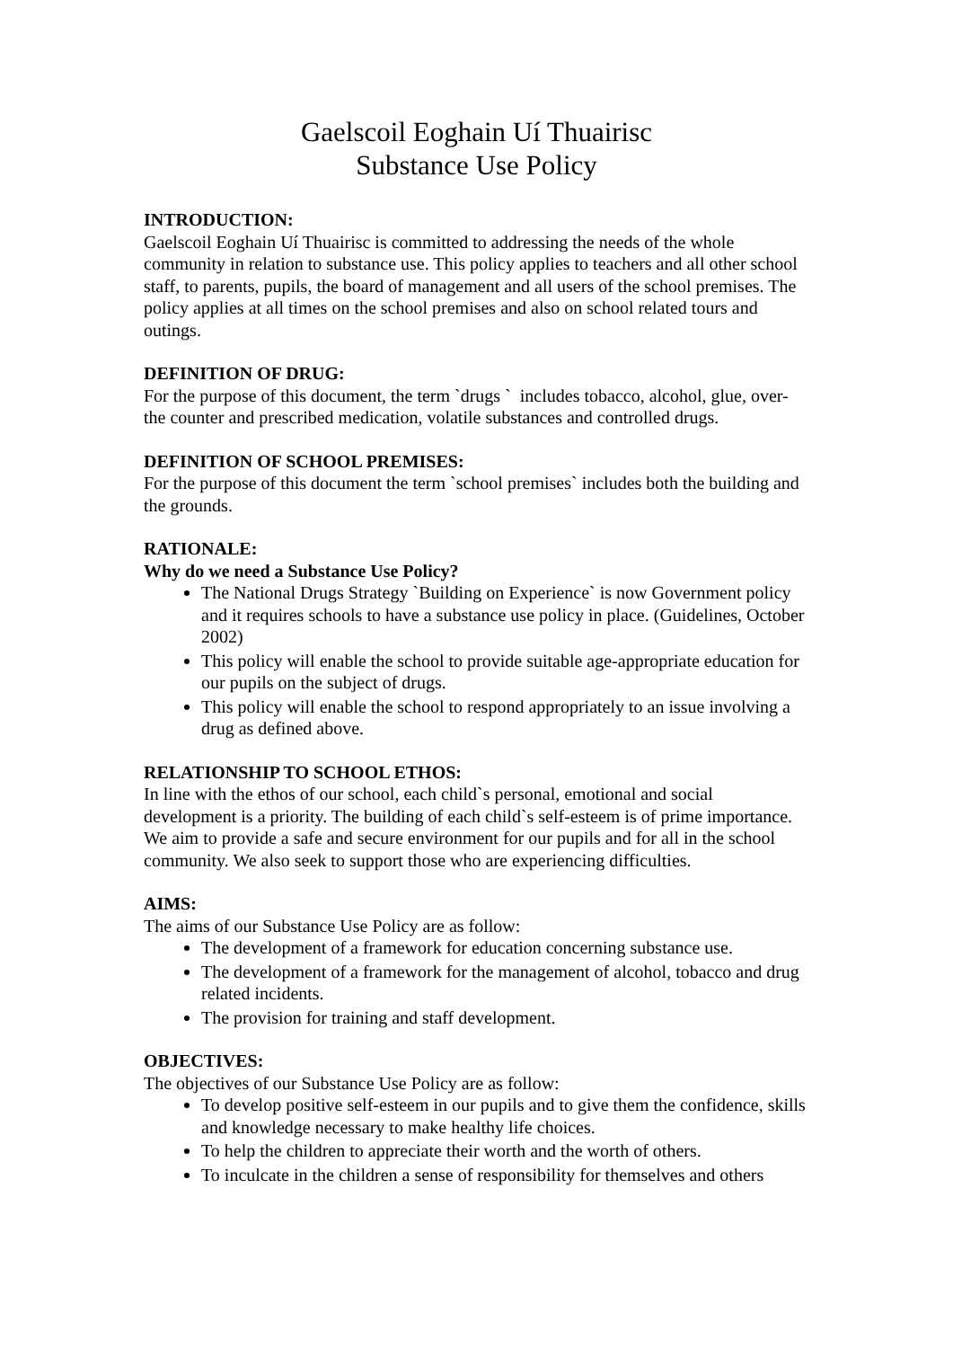Gaelscoil Eoghain Uí Thuairisc
Substance Use Policy
INTRODUCTION:
Gaelscoil Eoghain Uí Thuairisc is committed to addressing the needs of the whole community in relation to substance use. This policy applies to teachers and all other school staff, to parents, pupils, the board of management and all users of the school premises. The policy applies at all times on the school premises and also on school related tours and outings.
DEFINITION OF DRUG:
For the purpose of this document, the term `drugs ` includes tobacco, alcohol, glue, over-the counter and prescribed medication, volatile substances and controlled drugs.
DEFINITION OF SCHOOL PREMISES:
For the purpose of this document the term `school premises` includes both the building and the grounds.
RATIONALE:
Why do we need a Substance Use Policy?
The National Drugs Strategy `Building on Experience` is now Government policy and it requires schools to have a substance use policy in place. (Guidelines, October 2002)
This policy will enable the school to provide suitable age-appropriate education for our pupils on the subject of drugs.
This policy will enable the school to respond appropriately to an issue involving a drug as defined above.
RELATIONSHIP TO SCHOOL ETHOS:
In line with the ethos of our school, each child`s personal, emotional and social development is a priority. The building of each child`s self-esteem is of prime importance. We aim to provide a safe and secure environment for our pupils and for all in the school community. We also seek to support those who are experiencing difficulties.
AIMS:
The aims of our Substance Use Policy are as follow:
The development of a framework for education concerning substance use.
The development of a framework for the management of alcohol, tobacco and drug related incidents.
The provision for training and staff development.
OBJECTIVES:
The objectives of our Substance Use Policy are as follow:
To develop positive self-esteem in our pupils and to give them the confidence, skills and knowledge necessary to make healthy life choices.
To help the children to appreciate their worth and the worth of others.
To inculcate in the children a sense of responsibility for themselves and others